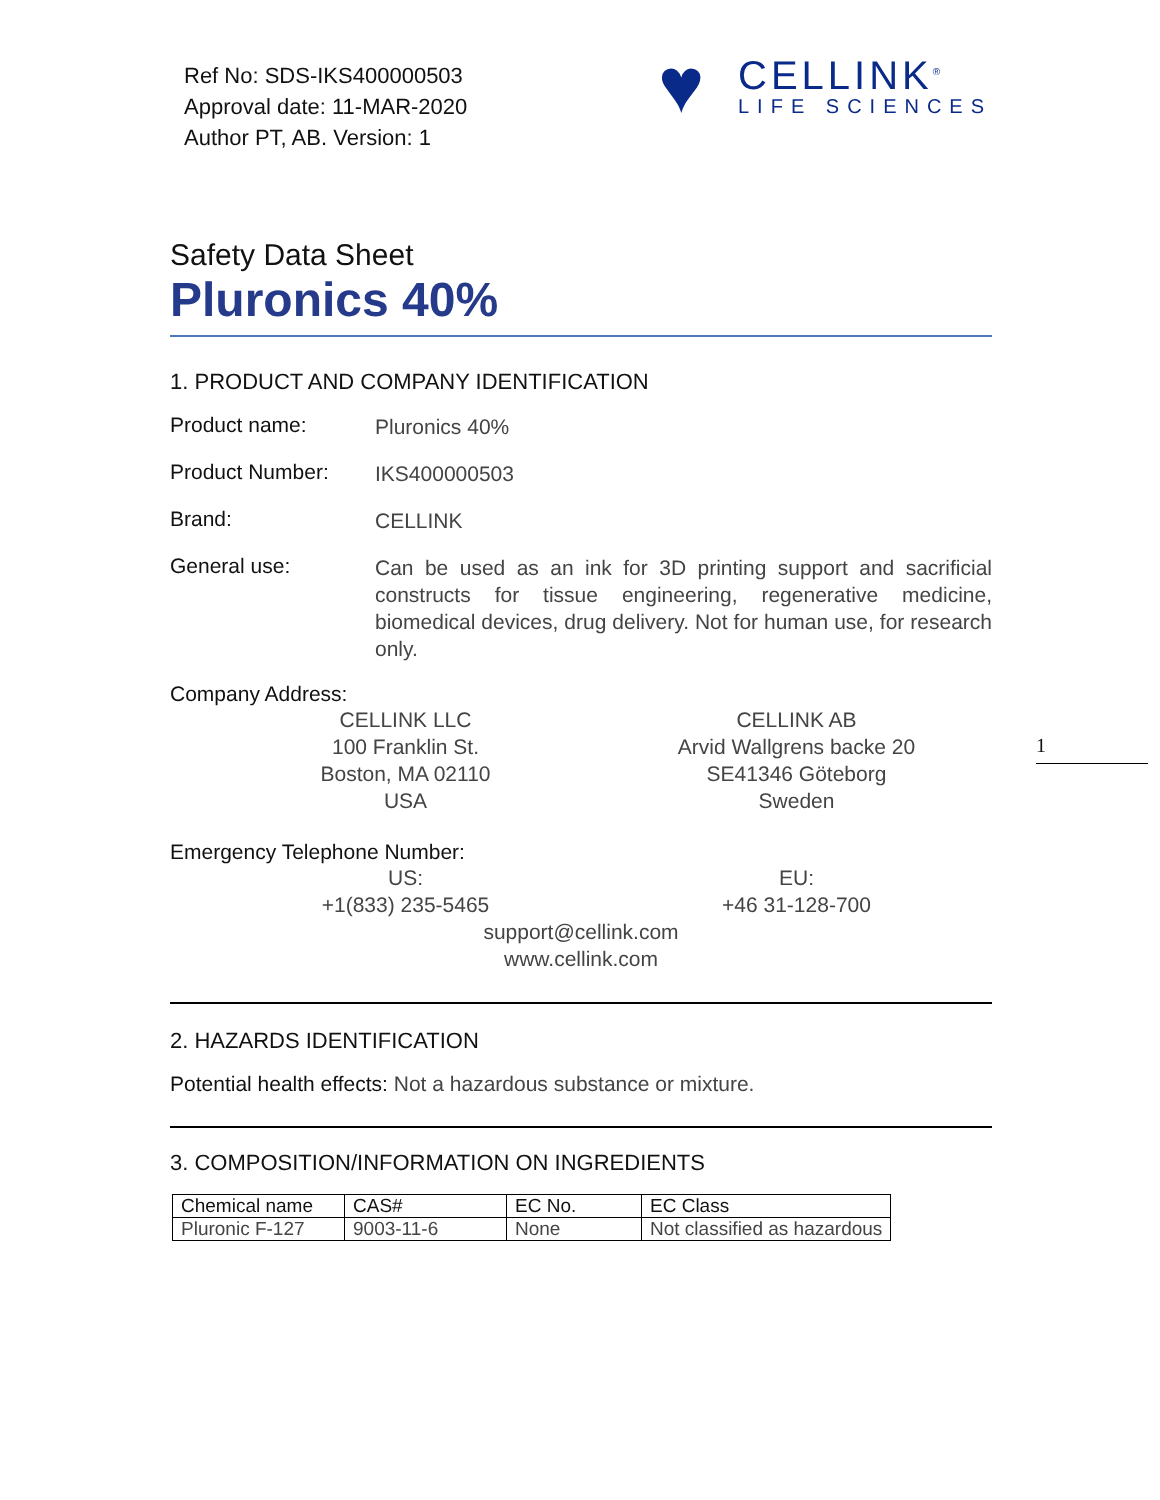Ref No: SDS-IKS400000503
Approval date: 11-MAR-2020
Author PT, AB. Version: 1
♥
CELLINK<sup>®</sup>
LIFE SCIENCES
1
Safety Data Sheet
Pluronics 40%
1. PRODUCT AND COMPANY IDENTIFICATION
Product name:
Pluronics 40%
Product Number:
IKS400000503
Brand:
CELLINK
General use:
Can be used as an ink for 3D printing support and sacrificial constructs for tissue engineering, regenerative medicine, biomedical devices, drug delivery. Not for human use, for research only.
Company Address:
CELLINK LLC
100 Franklin St.
Boston, MA 02110
USA
CELLINK AB
Arvid Wallgrens backe 20
SE41346 Göteborg
Sweden
Emergency Telephone Number:
US:
+1(833) 235-5465
EU:
+46 31-128-700
support@cellink.com
www.cellink.com
2. HAZARDS IDENTIFICATION
Potential health effects: Not a hazardous substance or mixture.
3. COMPOSITION/INFORMATION ON INGREDIENTS
| Chemical name | CAS# | EC No. | EC Class |
| --- | --- | --- | --- |
| Pluronic F-127 | 9003-11-6 | None | Not classified as hazardous |